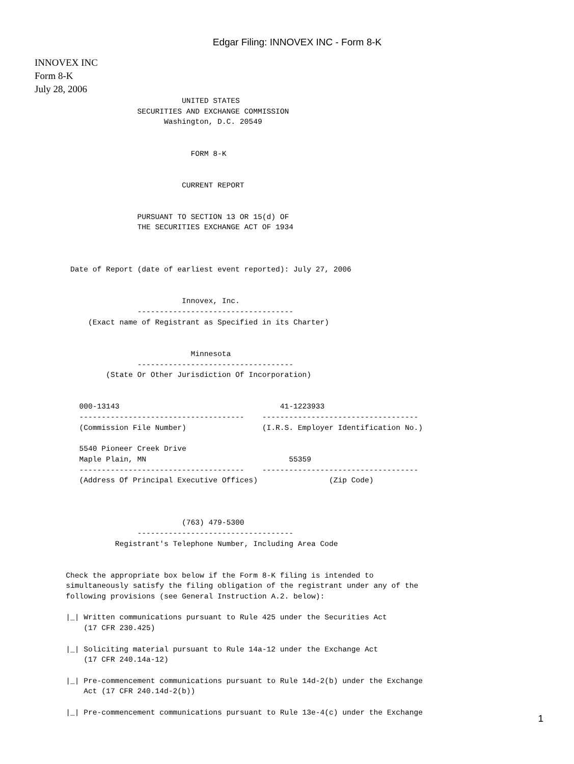Edgar Filing: INNOVEX INC - Form 8-K
INNOVEX INC
Form 8-K
July 28, 2006
                                 UNITED STATES
                       SECURITIES AND EXCHANGE COMMISSION
                             Washington, D.C. 20549


                                   FORM 8-K


                                 CURRENT REPORT


                       PURSUANT TO SECTION 13 OR 15(d) OF
                       THE SECURITIES EXCHANGE ACT OF 1934



        Date of Report (date of earliest event reported): July 27, 2006


                                 Innovex, Inc.
                       -----------------------------------
            (Exact name of Registrant as Specified in its Charter)


                                   Minnesota
                       -----------------------------------
                (State Or Other Jurisdiction Of Incorporation)


          000-13143                                    41-1223933
          -------------------------------------    -----------------------------------
          (Commission File Number)                 (I.R.S. Employer Identification No.)

          5540 Pioneer Creek Drive
          Maple Plain, MN                                55359
          -------------------------------------    -----------------------------------
          (Address Of Principal Executive Offices)                (Zip Code)



                                 (763) 479-5300
                       -----------------------------------
                  Registrant's Telephone Number, Including Area Code


       Check the appropriate box below if the Form 8-K filing is intended to
       simultaneously satisfy the filing obligation of the registrant under any of the
       following provisions (see General Instruction A.2. below):

       |_| Written communications pursuant to Rule 425 under the Securities Act
           (17 CFR 230.425)

       |_| Soliciting material pursuant to Rule 14a-12 under the Exchange Act
           (17 CFR 240.14a-12)

       |_| Pre-commencement communications pursuant to Rule 14d-2(b) under the Exchange
           Act (17 CFR 240.14d-2(b))

       |_| Pre-commencement communications pursuant to Rule 13e-4(c) under the Exchange
1